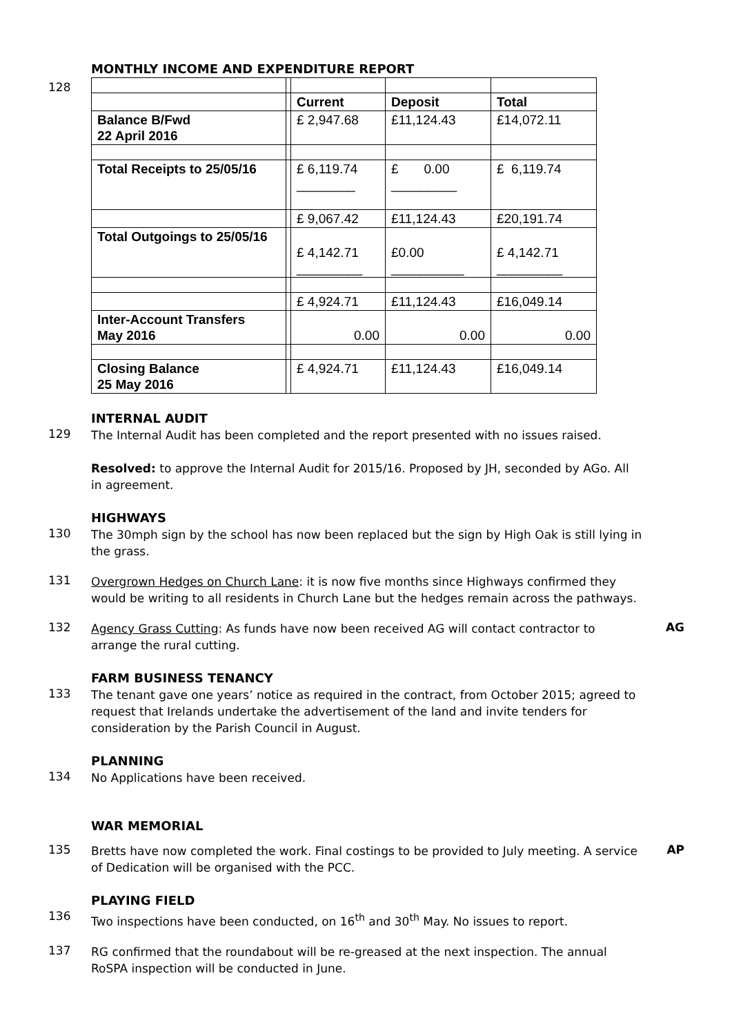MONTHLY INCOME AND EXPENDITURE REPORT
128
| | | Current | Deposit | Total |
| Balance B/Fwd 22 April 2016 | | £ 2,947.68 | £11,124.43 | £14,072.11 |
| Total Receipts to 25/05/16 | | £ 6,119.74 ________ | £ 0.00 _________ | £ 6,119.74 |
| | | £ 9,067.42 | £11,124.43 | £20,191.74 |
| Total Outgoings to 25/05/16 | | £ 4,142.71 _________ | £0.00 __________ | £ 4,142.71 _________ |
| | | £ 4,924.71 | £11,124.43 | £16,049.14 |
| Inter-Account Transfers May 2016 | | 0.00 | 0.00 | 0.00 |
| Closing Balance 25 May 2016 | | £ 4,924.71 | £11,124.43 | £16,049.14 |
INTERNAL AUDIT
129
The Internal Audit has been completed and the report presented with no issues raised.
Resolved: to approve the Internal Audit for 2015/16. Proposed by JH, seconded by AGo. All in agreement.
HIGHWAYS
130
The 30mph sign by the school has now been replaced but the sign by High Oak is still lying in the grass.
131
Overgrown Hedges on Church Lane: it is now five months since Highways confirmed they would be writing to all residents in Church Lane but the hedges remain across the pathways.
132
Agency Grass Cutting: As funds have now been received AG will contact contractor to arrange the rural cutting.
AG
FARM BUSINESS TENANCY
133
The tenant gave one years’ notice as required in the contract, from October 2015; agreed to request that Irelands undertake the advertisement of the land and invite tenders for consideration by the Parish Council in August.
PLANNING
134
No Applications have been received.
WAR MEMORIAL
135
Bretts have now completed the work. Final costings to be provided to July meeting. A service of Dedication will be organised with the PCC.
AP
PLAYING FIELD
136
Two inspections have been conducted, on 16<sup>th</sup> and 30<sup>th</sup> May. No issues to report.
137
RG confirmed that the roundabout will be re-greased at the next inspection. The annual RoSPA inspection will be conducted in June.